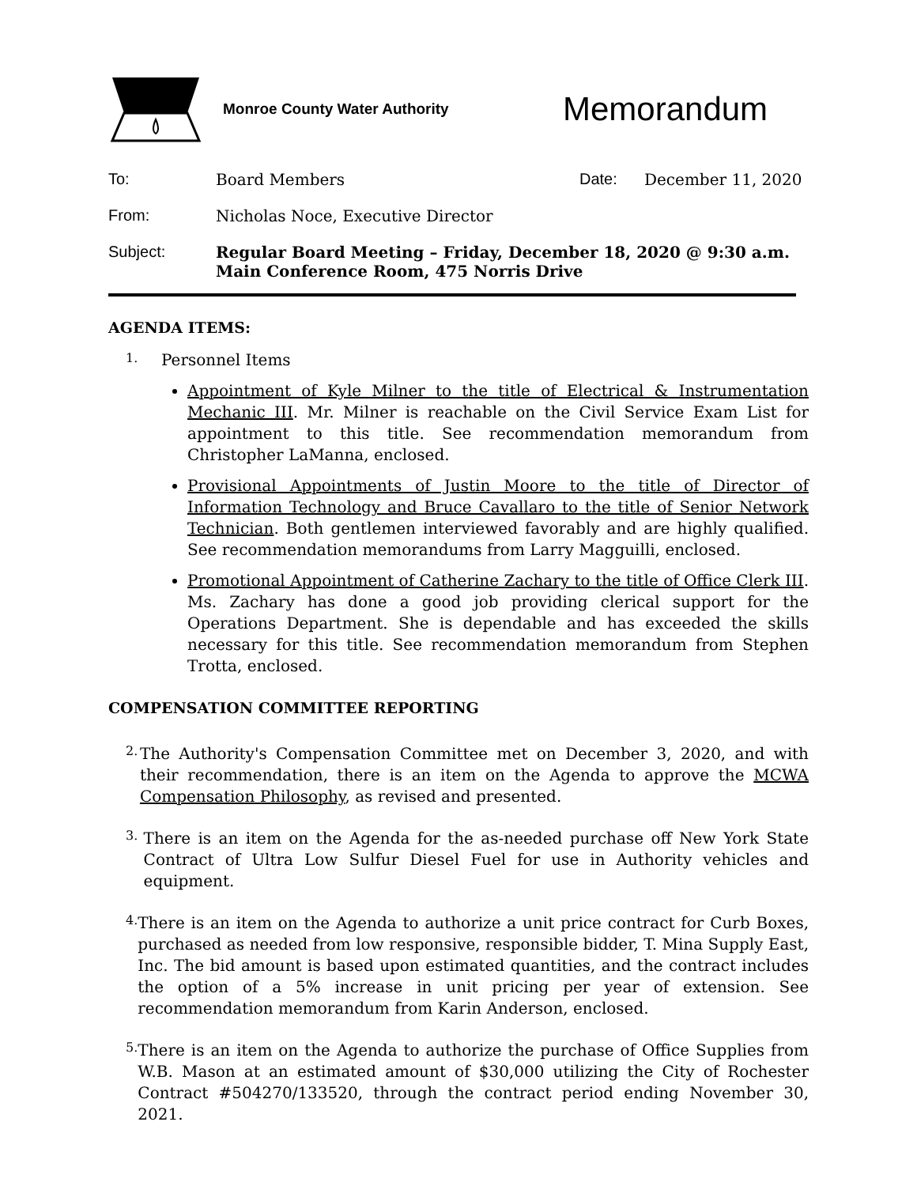Monroe County Water Authority
Memorandum
To: Board Members Date: December 11, 2020
From: Nicholas Noce, Executive Director
Subject: Regular Board Meeting – Friday, December 18, 2020 @ 9:30 a.m.
Main Conference Room, 475 Norris Drive
AGENDA ITEMS:
1. Personnel Items
Appointment of Kyle Milner to the title of Electrical & Instrumentation Mechanic III. Mr. Milner is reachable on the Civil Service Exam List for appointment to this title. See recommendation memorandum from Christopher LaManna, enclosed.
Provisional Appointments of Justin Moore to the title of Director of Information Technology and Bruce Cavallaro to the title of Senior Network Technician. Both gentlemen interviewed favorably and are highly qualified. See recommendation memorandums from Larry Magguilli, enclosed.
Promotional Appointment of Catherine Zachary to the title of Office Clerk III. Ms. Zachary has done a good job providing clerical support for the Operations Department. She is dependable and has exceeded the skills necessary for this title. See recommendation memorandum from Stephen Trotta, enclosed.
COMPENSATION COMMITTEE REPORTING
2.
The Authority's Compensation Committee met on December 3, 2020, and with their recommendation, there is an item on the Agenda to approve the MCWA Compensation Philosophy, as revised and presented.
3.
There is an item on the Agenda for the as-needed purchase off New York State Contract of Ultra Low Sulfur Diesel Fuel for use in Authority vehicles and equipment.
4.
There is an item on the Agenda to authorize a unit price contract for Curb Boxes, purchased as needed from low responsive, responsible bidder, T. Mina Supply East, Inc. The bid amount is based upon estimated quantities, and the contract includes the option of a 5% increase in unit pricing per year of extension. See recommendation memorandum from Karin Anderson, enclosed.
5.
There is an item on the Agenda to authorize the purchase of Office Supplies from W.B. Mason at an estimated amount of $30,000 utilizing the City of Rochester Contract #504270/133520, through the contract period ending November 30, 2021.